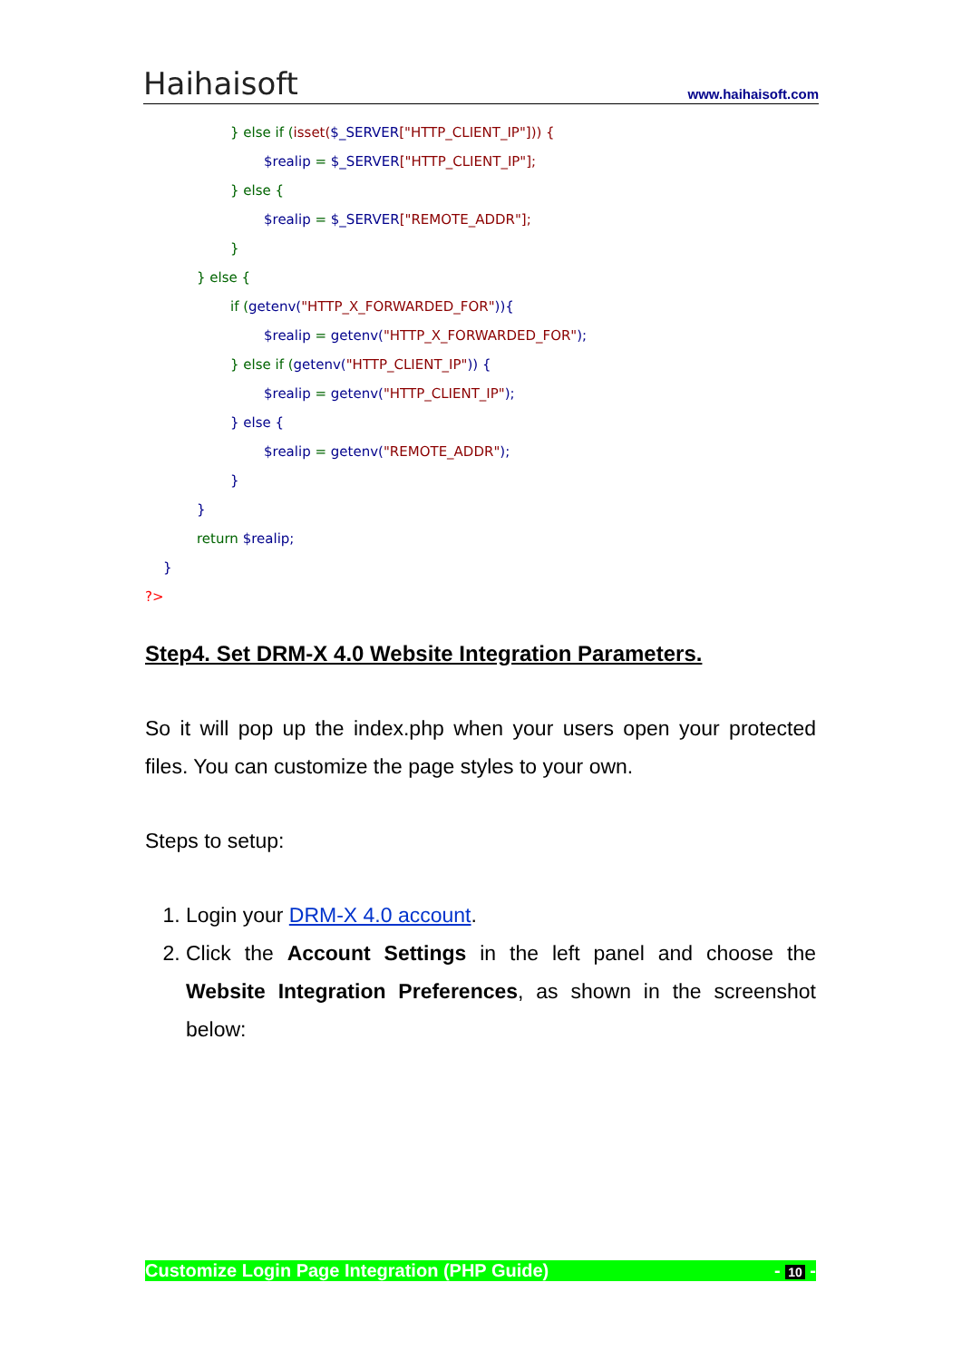Haihaisoft www.haihaisoft.com
} else if (isset($_SERVER["HTTP_CLIENT_IP"])) {
$realip = $_SERVER["HTTP_CLIENT_IP"];
} else {
$realip = $_SERVER["REMOTE_ADDR"];
}
} else {
if (getenv("HTTP_X_FORWARDED_FOR")){
$realip = getenv("HTTP_X_FORWARDED_FOR");
} else if (getenv("HTTP_CLIENT_IP")) {
$realip = getenv("HTTP_CLIENT_IP");
} else {
$realip = getenv("REMOTE_ADDR");
}
}
return $realip;
}
?>
Step4. Set DRM-X 4.0 Website Integration Parameters.
So it will pop up the index.php when your users open your protected files. You can customize the page styles to your own.
Steps to setup:
1. Login your DRM-X 4.0 account.
2. Click the Account Settings in the left panel and choose the Website Integration Preferences, as shown in the screenshot below:
Customize Login Page Integration (PHP Guide) - 10 -